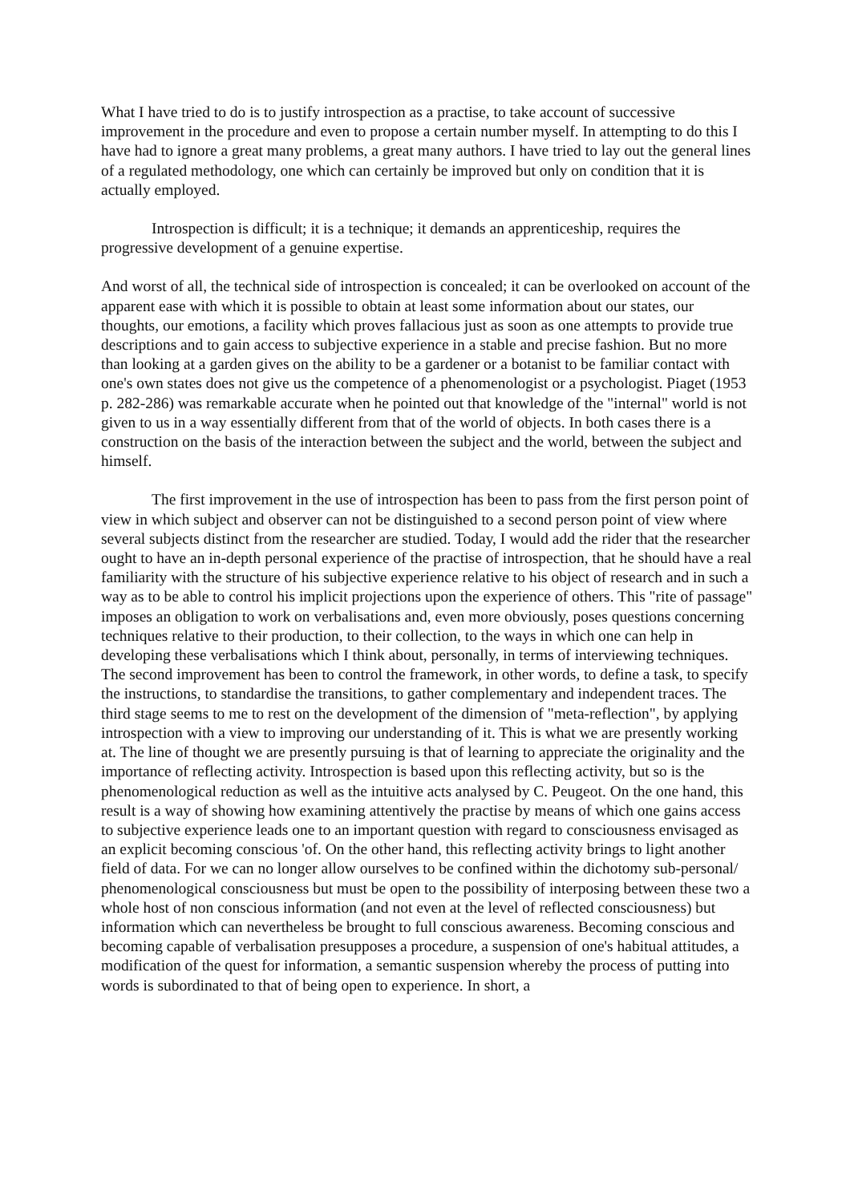What I have tried to do is to justify introspection as a practise, to take account of successive improvement in the procedure and even to propose a certain number myself. In attempting to do this I have had to ignore a great many problems, a great many authors. I have tried to lay out the general lines of a regulated methodology, one which can certainly be improved but only on condition that it is actually employed.
Introspection is difficult; it is a technique; it demands an apprenticeship, requires the progressive development of a genuine expertise.
And worst of all, the technical side of introspection is concealed; it can be overlooked on account of the apparent ease with which it is possible to obtain at least some information about our states, our thoughts, our emotions, a facility which proves fallacious just as soon as one attempts to provide true descriptions and to gain access to subjective experience in a stable and precise fashion. But no more than looking at a garden gives on the ability to be a gardener or a botanist to be familiar contact with one's own states does not give us the competence of a phenomenologist or a psychologist. Piaget (1953 p. 282-286) was remarkable accurate when he pointed out that knowledge of the "internal" world is not given to us in a way essentially different from that of the world of objects. In both cases there is a construction on the basis of the interaction between the subject and the world, between the subject and himself.
The first improvement in the use of introspection has been to pass from the first person point of view in which subject and observer can not be distinguished to a second person point of view where several subjects distinct from the researcher are studied. Today, I would add the rider that the researcher ought to have an in-depth personal experience of the practise of introspection, that he should have a real familiarity with the structure of his subjective experience relative to his object of research and in such a way as to be able to control his implicit projections upon the experience of others. This "rite of passage" imposes an obligation to work on verbalisations and, even more obviously, poses questions concerning techniques relative to their production, to their collection, to the ways in which one can help in developing these verbalisations which I think about, personally, in terms of interviewing techniques. The second improvement has been to control the framework, in other words, to define a task, to specify the instructions, to standardise the transitions, to gather complementary and independent traces. The third stage seems to me to rest on the development of the dimension of "meta-reflection", by applying introspection with a view to improving our understanding of it. This is what we are presently working at. The line of thought we are presently pursuing is that of learning to appreciate the originality and the importance of reflecting activity. Introspection is based upon this reflecting activity, but so is the phenomenological reduction as well as the intuitive acts analysed by C. Peugeot. On the one hand, this result is a way of showing how examining attentively the practise by means of which one gains access to subjective experience leads one to an important question with regard to consciousness envisaged as an explicit becoming conscious 'of. On the other hand, this reflecting activity brings to light another field of data. For we can no longer allow ourselves to be confined within the dichotomy sub-personal/ phenomenological consciousness but must be open to the possibility of interposing between these two a whole host of non conscious information (and not even at the level of reflected consciousness) but information which can nevertheless be brought to full conscious awareness. Becoming conscious and becoming capable of verbalisation presupposes a procedure, a suspension of one's habitual attitudes, a modification of the quest for information, a semantic suspension whereby the process of putting into words is subordinated to that of being open to experience. In short, a